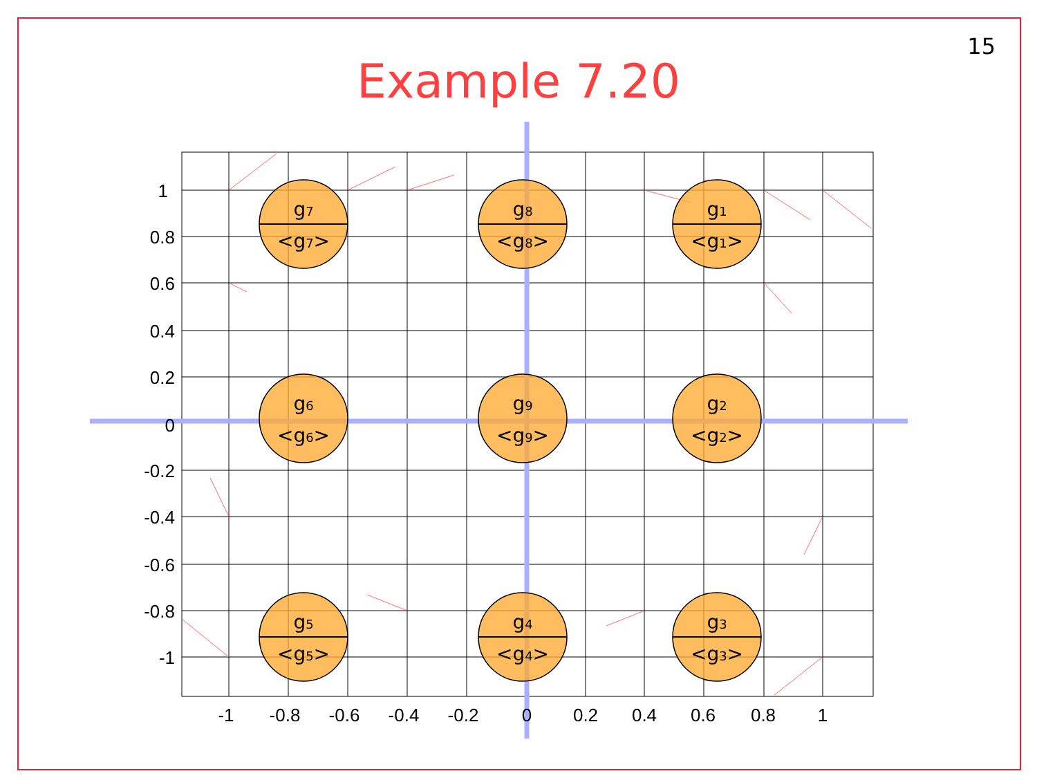15
Example 7.20
1
0.8
0.6
0.4
0.2
0
-0.2
-0.4
-0.6
-0.8
-1
-1
-0.8
-0.6
-0.4
-0.2
0
0.2
0.4
0.6
0.8
1
g7
<g7>
g8
<g8>
g1
<g1>
g6
<g6>
g9
<g9>
g2
<g2>
g5
<g5>
g4
<g4>
g3
<g3>